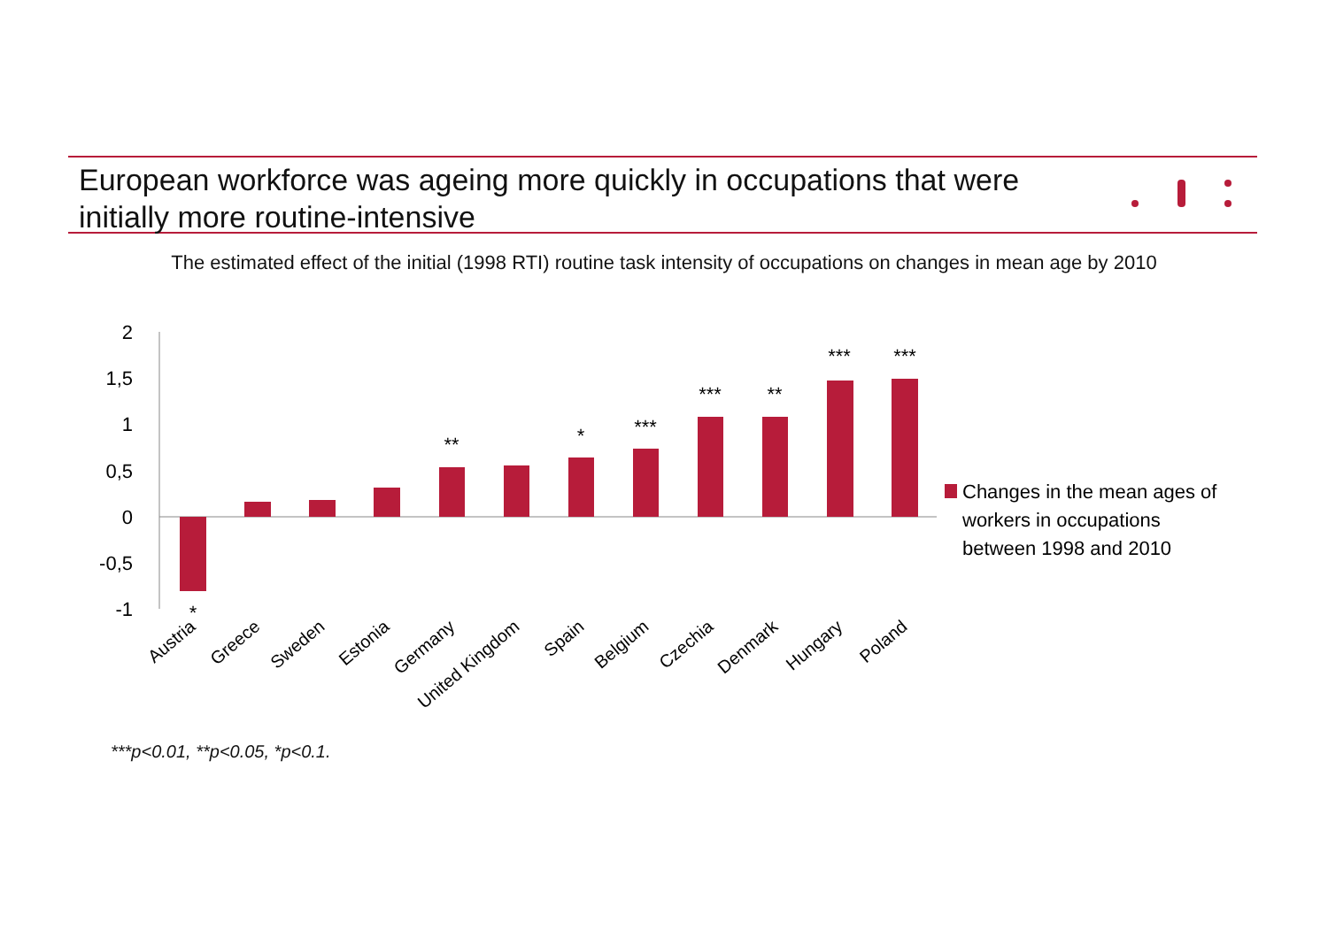European workforce was ageing more quickly in occupations that were initially more routine-intensive
The estimated effect of the initial (1998 RTI) routine task intensity of occupations on changes in mean age by 2010
2
1,5
1
0,5
0
-0,5
-1
*
**
*
***
***
**
***
***
Austria
Greece
Sweden
Estonia
Germany
United Kingdom
Spain
Belgium
Czechia
Denmark
Hungary
Poland
Changes in the mean ages of
workers in occupations
between 1998 and 2010
***p<0.01, **p<0.05, *p<0.1.